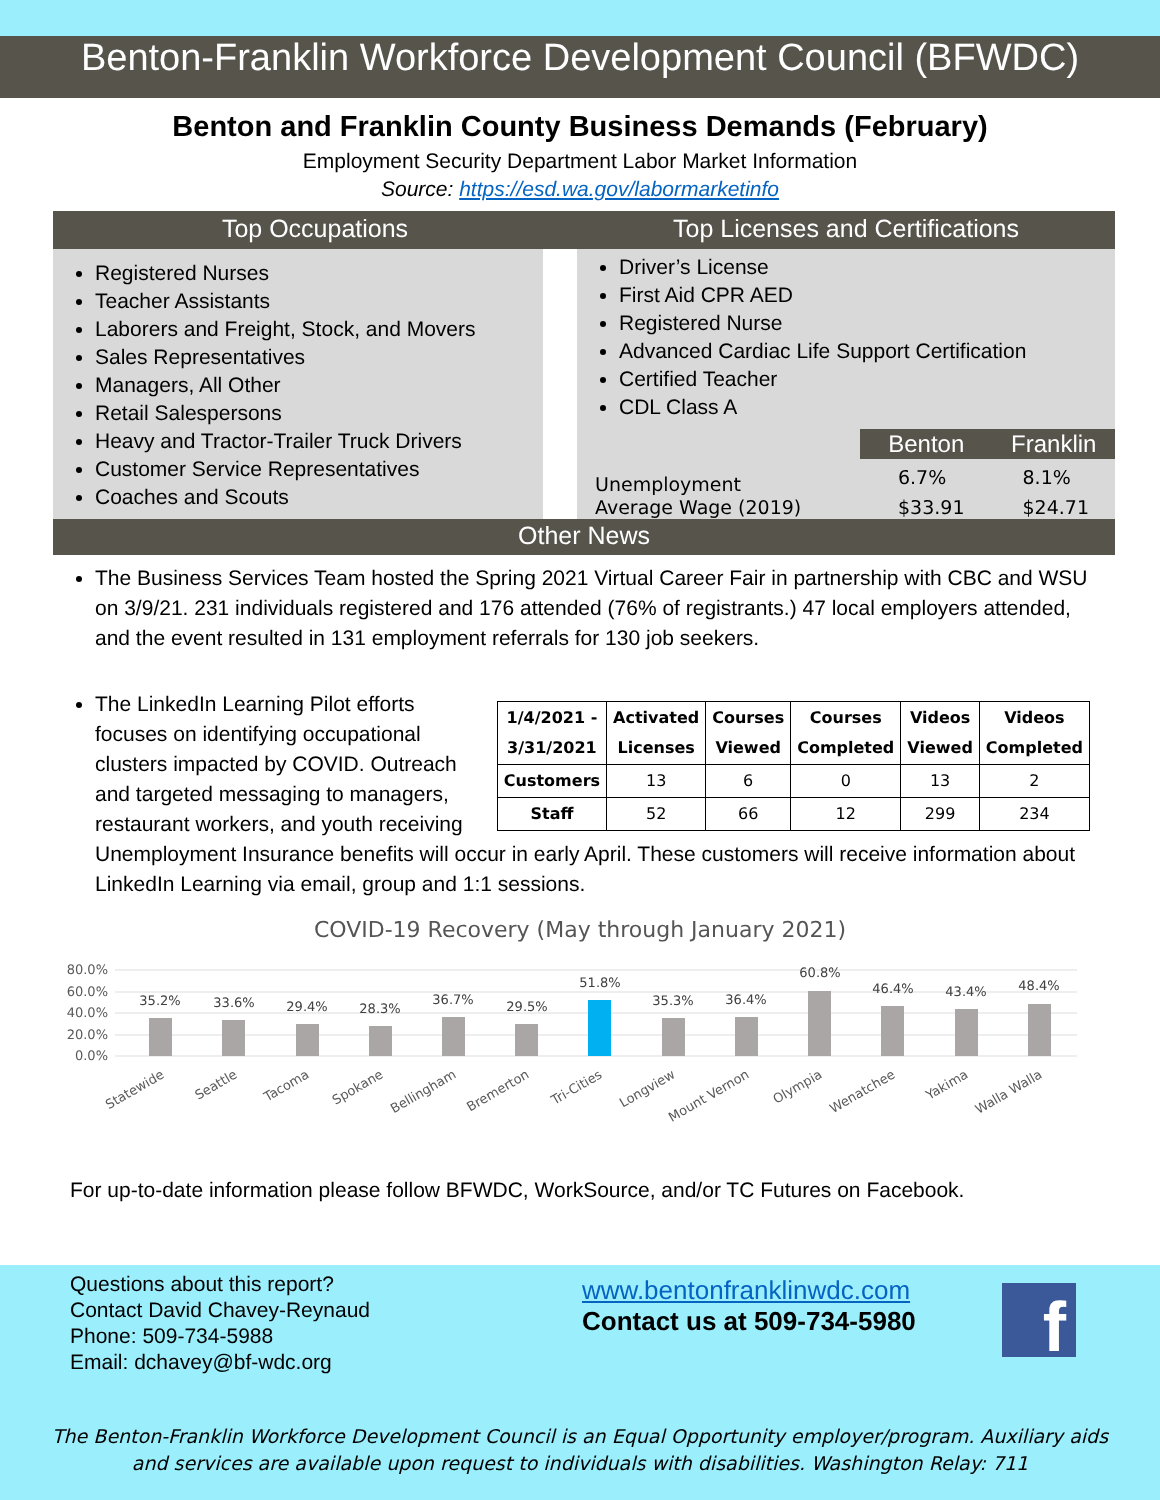Benton-Franklin Workforce Development Council (BFWDC)
Benton and Franklin County Business Demands (February)
Employment Security Department Labor Market Information
Source: https://esd.wa.gov/labormarketinfo
Top Occupations Top Licenses and Certifications
Registered Nurses
Teacher Assistants
Laborers and Freight, Stock, and Movers
Sales Representatives
Managers, All Other
Retail Salespersons
Heavy and Tractor-Trailer Truck Drivers
Customer Service Representatives
Coaches and Scouts
Driver’s License
First Aid CPR AED
Registered Nurse
Advanced Cardiac Life Support Certification
Certified Teacher
CDL Class A
| | Benton | Franklin |
| Unemployment | 6.7% | 8.1% |
| Average Wage (2019) | $33.91 | $24.71 |
Other News
The Business Services Team hosted the Spring 2021 Virtual Career Fair in partnership with CBC and WSU on 3/9/21. 231 individuals registered and 176 attended (76% of registrants.) 47 local employers attended, and the event resulted in 131 employment referrals for 130 job seekers.
| 1/4/2021 - 3/31/2021 | Activated Licenses | Courses Viewed | Courses Completed | Videos Viewed | Videos Completed |
| --- | --- | --- | --- | --- | --- |
| Customers | 13 | 6 | 0 | 13 | 2 |
| Staff | 52 | 66 | 12 | 299 | 234 |
The LinkedIn Learning Pilot efforts focuses on identifying occupational clusters impacted by COVID. Outreach and targeted messaging to managers, restaurant workers, and youth receiving Unemployment Insurance benefits will occur in early April. These customers will receive information about LinkedIn Learning via email, group and 1:1 sessions.
COVID-19 Recovery (May through January 2021)
80.0%
60.0%
40.0%
20.0%
0.0%
35.2%
33.6%
29.4%
28.3%
36.7%
29.5%
51.8%
35.3%
36.4%
60.8%
46.4%
43.4%
48.4%
Statewide
Seattle
Tacoma
Spokane
Bellingham
Bremerton
Tri-Cities
Longview
Mount Vernon
Olympia
Wenatchee
Yakima
Walla Walla
For up-to-date information please follow BFWDC, WorkSource, and/or TC Futures on Facebook.
Questions about this report?
Contact David Chavey-Reynaud
Phone: 509-734-5988
Email: dchavey@bf-wdc.org
www.bentonfranklinwdc.com
Contact us at 509-734-5980
f
The Benton-Franklin Workforce Development Council is an Equal Opportunity employer/program. Auxiliary aids
and services are available upon request to individuals with disabilities. Washington Relay: 711